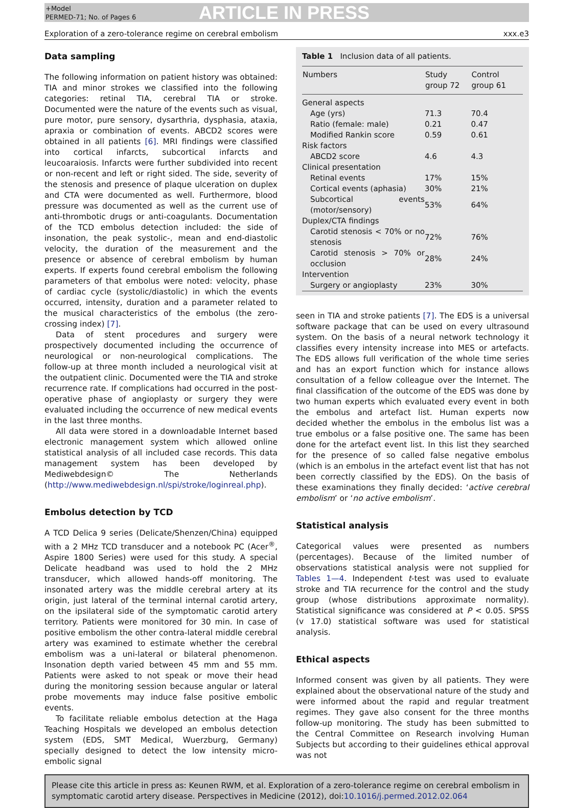+Model
PERMED-71; No. of Pages 6
ARTICLE IN PRESS
Exploration of a zero-tolerance regime on cerebral embolism xxx.e3
Data sampling
The following information on patient history was obtained: TIA and minor strokes we classified into the following categories: retinal TIA, cerebral TIA or stroke. Documented were the nature of the events such as visual, pure motor, pure sensory, dysarthria, dysphasia, ataxia, apraxia or combination of events. ABCD2 scores were obtained in all patients [6]. MRI findings were classified into cortical infarcts, subcortical infarcts and leucoaraiosis. Infarcts were further subdivided into recent or non-recent and left or right sided. The side, severity of the stenosis and presence of plaque ulceration on duplex and CTA were documented as well. Furthermore, blood pressure was documented as well as the current use of anti-thrombotic drugs or anti-coagulants. Documentation of the TCD embolus detection included: the side of insonation, the peak systolic-, mean and end-diastolic velocity, the duration of the measurement and the presence or absence of cerebral embolism by human experts. If experts found cerebral embolism the following parameters of that embolus were noted: velocity, phase of cardiac cycle (systolic/diastolic) in which the events occurred, intensity, duration and a parameter related to the musical characteristics of the embolus (the zero-crossing index) [7].
Data of stent procedures and surgery were prospectively documented including the occurrence of neurological or non-neurological complications. The follow-up at three month included a neurological visit at the outpatient clinic. Documented were the TIA and stroke recurrence rate. If complications had occurred in the post-operative phase of angioplasty or surgery they were evaluated including the occurrence of new medical events in the last three months.
All data were stored in a downloadable Internet based electronic management system which allowed online statistical analysis of all included case records. This data management system has been developed by Mediwebdesign© The Netherlands (http://www.mediwebdesign.nl/spi/stroke/loginreal.php).
Embolus detection by TCD
A TCD Delica 9 series (Delicate/Shenzen/China) equipped with a 2 MHz TCD transducer and a notebook PC (Acer<sup>®</sup>, Aspire 1800 Series) were used for this study. A special Delicate headband was used to hold the 2 MHz transducer, which allowed hands-off monitoring. The insonated artery was the middle cerebral artery at its origin, just lateral of the terminal internal carotid artery, on the ipsilateral side of the symptomatic carotid artery territory. Patients were monitored for 30 min. In case of positive embolism the other contra-lateral middle cerebral artery was examined to estimate whether the cerebral embolism was a uni-lateral or bilateral phenomenon. Insonation depth varied between 45 mm and 55 mm. Patients were asked to not speak or move their head during the monitoring session because angular or lateral probe movements may induce false positive embolic events.
To facilitate reliable embolus detection at the Haga Teaching Hospitals we developed an embolus detection system (EDS, SMT Medical, Wuerzburg, Germany) specially designed to detect the low intensity micro-embolic signal
Table 1 Inclusion data of all patients.
| Numbers | Study group 72 | Control group 61 |
| --- | --- | --- |
| General aspects | | |
| Age (yrs) | 71.3 | 70.4 |
| Ratio (female: male) | 0.21 | 0.47 |
| Modified Rankin score | 0.59 | 0.61 |
| Risk factors | | |
| ABCD2 score | 4.6 | 4.3 |
| Clinical presentation | | |
| Retinal events | 17% | 15% |
| Cortical events (aphasia) | 30% | 21% |
| Subcortical events (motor/sensory) | 53% | 64% |
| Duplex/CTA findings | | |
| Carotid stenosis < 70% or no stenosis | 72% | 76% |
| Carotid stenosis > 70% or occlusion | 28% | 24% |
| Intervention | | |
| Surgery or angioplasty | 23% | 30% |
seen in TIA and stroke patients [7]. The EDS is a universal software package that can be used on every ultrasound system. On the basis of a neural network technology it classifies every intensity increase into MES or artefacts. The EDS allows full verification of the whole time series and has an export function which for instance allows consultation of a fellow colleague over the Internet. The final classification of the outcome of the EDS was done by two human experts which evaluated every event in both the embolus and artefact list. Human experts now decided whether the embolus in the embolus list was a true embolus or a false positive one. The same has been done for the artefact event list. In this list they searched for the presence of so called false negative embolus (which is an embolus in the artefact event list that has not been correctly classified by the EDS). On the basis of these examinations they finally decided: ‘active cerebral embolism’ or ‘no active embolism’.
Statistical analysis
Categorical values were presented as numbers (percentages). Because of the limited number of observations statistical analysis were not supplied for Tables 1—4. Independent t-test was used to evaluate stroke and TIA recurrence for the control and the study group (whose distributions approximate normality). Statistical significance was considered at P < 0.05. SPSS (v 17.0) statistical software was used for statistical analysis.
Ethical aspects
Informed consent was given by all patients. They were explained about the observational nature of the study and were informed about the rapid and regular treatment regimes. They gave also consent for the three months follow-up monitoring. The study has been submitted to the Central Committee on Research involving Human Subjects but according to their guidelines ethical approval was not
Please cite this article in press as: Keunen RWM, et al. Exploration of a zero-tolerance regime on cerebral embolism in symptomatic carotid artery disease. Perspectives in Medicine (2012), doi:10.1016/j.permed.2012.02.064